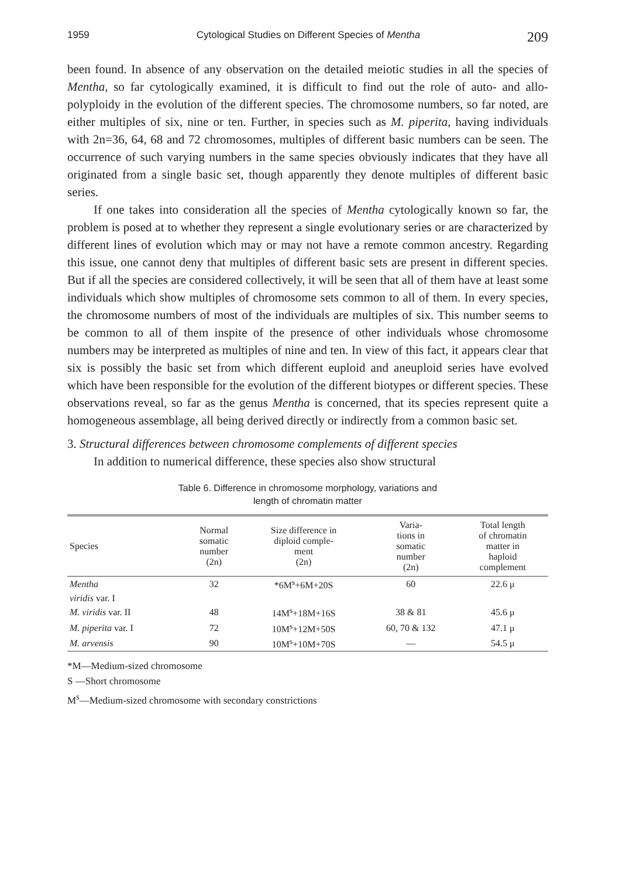1959 Cytological Studies on Different Species of Mentha 209
been found. In absence of any observation on the detailed meiotic studies in all the species of Mentha, so far cytologically examined, it is difficult to find out the role of auto- and allo-polyploidy in the evolution of the different species. The chromosome numbers, so far noted, are either multiples of six, nine or ten. Further, in species such as M. piperita, having individuals with 2n=36, 64, 68 and 72 chromosomes, multiples of different basic numbers can be seen. The occurrence of such varying numbers in the same species obviously indicates that they have all originated from a single basic set, though apparently they denote multiples of different basic series.
If one takes into consideration all the species of Mentha cytologically known so far, the problem is posed at to whether they represent a single evolutionary series or are characterized by different lines of evolution which may or may not have a remote common ancestry. Regarding this issue, one cannot deny that multiples of different basic sets are present in different species. But if all the species are considered collectively, it will be seen that all of them have at least some individuals which show multiples of chromosome sets common to all of them. In every species, the chromosome numbers of most of the individuals are multiples of six. This number seems to be common to all of them inspite of the presence of other individuals whose chromosome numbers may be interpreted as multiples of nine and ten. In view of this fact, it appears clear that six is possibly the basic set from which different euploid and aneuploid series have evolved which have been responsible for the evolution of the different biotypes or different species. These observations reveal, so far as the genus Mentha is concerned, that its species represent quite a homogeneous assemblage, all being derived directly or indirectly from a common basic set.
3. Structural differences between chromosome complements of different species
In addition to numerical difference, these species also show structural
Table 6. Difference in chromosome morphology, variations and
length of chromatin matter
| Species | Normal somatic number (2n) | Size difference in diploid comple- ment (2n) | Varia- tions in somatic number (2n) | Total length of chromatin matter in haploid complement |
| --- | --- | --- | --- | --- |
| Mentha | 32 | *6M<sup>s</sup>+6M+20S | 60 | 22.6 μ |
| viridis var. I | | | | |
| M. viridis var. II | 48 | 14M<sup>s</sup>+18M+16S | 38 & 81 | 45.6 μ |
| M. piperita var. I | 72 | 10M<sup>s</sup>+12M+50S | 60, 70 & 132 | 47.1 μ |
| M. arvensis | 90 | 10M<sup>s</sup>+10M+70S | — | 54.5 μ |
*M—Medium-sized chromosome
S —Short chromosome
M<sup>s</sup>—Medium-sized chromosome with secondary constrictions